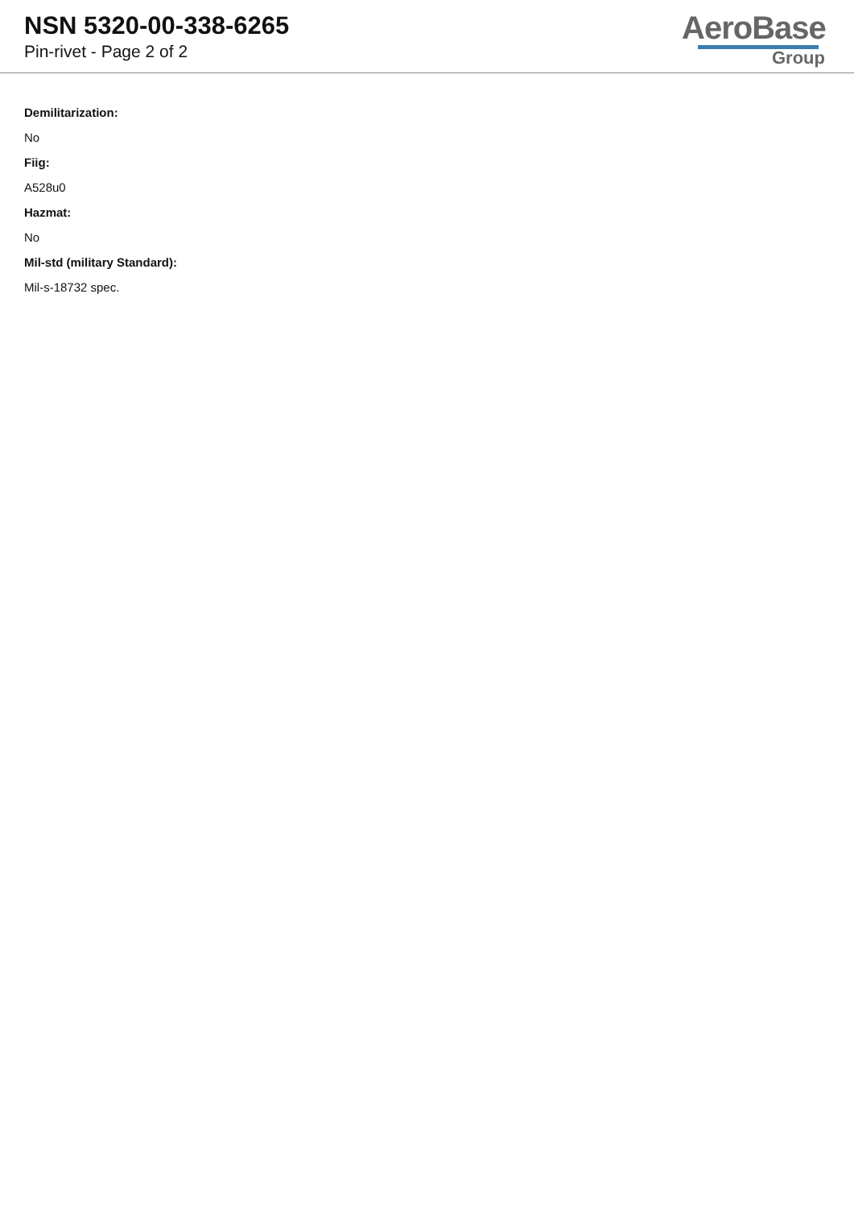NSN 5320-00-338-6265
Pin-rivet - Page 2 of 2
AeroBase
Group
Demilitarization:
No
Fiig:
A528u0
Hazmat:
No
Mil-std (military Standard):
Mil-s-18732 spec.